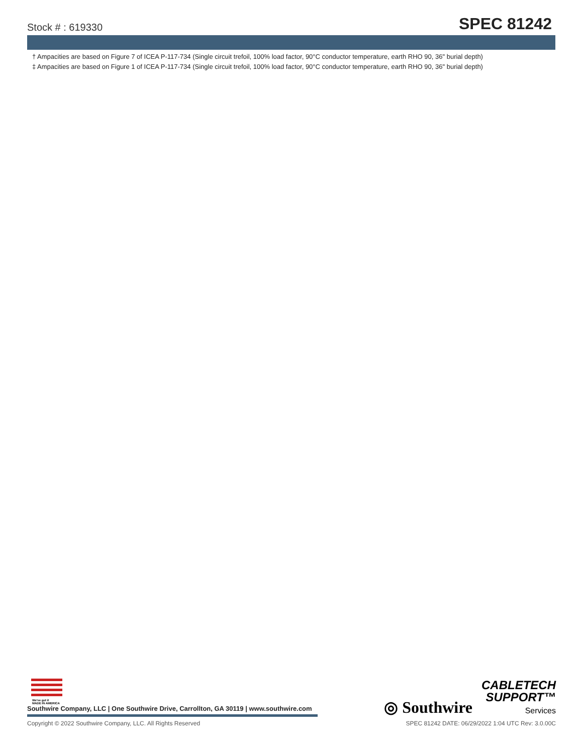Stock # : 619330
SPEC 81242
† Ampacities are based on Figure 7 of ICEA P-117-734 (Single circuit trefoil, 100% load factor, 90°C conductor temperature, earth RHO 90, 36" burial depth)
‡ Ampacities are based on Figure 1 of ICEA P-117-734 (Single circuit trefoil, 100% load factor, 90°C conductor temperature, earth RHO 90, 36" burial depth)
We've got it
MADE IN AMERICA
Southwire Company, LLC | One Southwire Drive, Carrollton, GA 30119 | www.southwire.com
◎ Southwire
CABLETECH
SUPPORT™
Services
Copyright © 2022 Southwire Company, LLC. All Rights Reserved SPEC 81242 DATE: 06/29/2022 1:04 UTC Rev: 3.0.00C